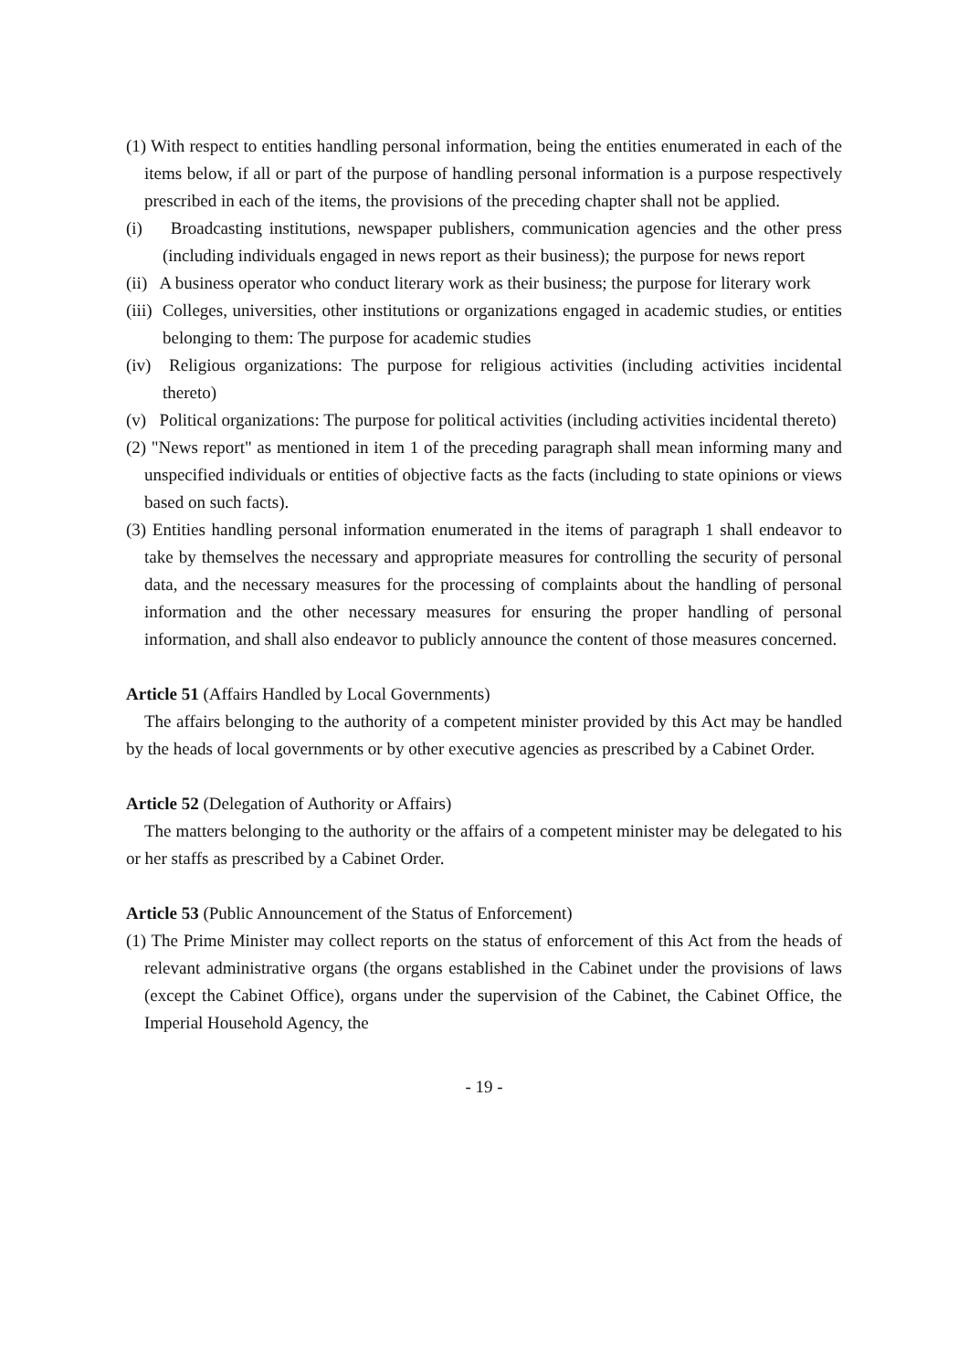(1) With respect to entities handling personal information, being the entities enumerated in each of the items below, if all or part of the purpose of handling personal information is a purpose respectively prescribed in each of the items, the provisions of the preceding chapter shall not be applied.
(i) Broadcasting institutions, newspaper publishers, communication agencies and the other press (including individuals engaged in news report as their business); the purpose for news report
(ii) A business operator who conduct literary work as their business; the purpose for literary work
(iii) Colleges, universities, other institutions or organizations engaged in academic studies, or entities belonging to them: The purpose for academic studies
(iv) Religious organizations: The purpose for religious activities (including activities incidental thereto)
(v) Political organizations: The purpose for political activities (including activities incidental thereto)
(2) "News report" as mentioned in item 1 of the preceding paragraph shall mean informing many and unspecified individuals or entities of objective facts as the facts (including to state opinions or views based on such facts).
(3) Entities handling personal information enumerated in the items of paragraph 1 shall endeavor to take by themselves the necessary and appropriate measures for controlling the security of personal data, and the necessary measures for the processing of complaints about the handling of personal information and the other necessary measures for ensuring the proper handling of personal information, and shall also endeavor to publicly announce the content of those measures concerned.
Article 51 (Affairs Handled by Local Governments)
The affairs belonging to the authority of a competent minister provided by this Act may be handled by the heads of local governments or by other executive agencies as prescribed by a Cabinet Order.
Article 52 (Delegation of Authority or Affairs)
The matters belonging to the authority or the affairs of a competent minister may be delegated to his or her staffs as prescribed by a Cabinet Order.
Article 53 (Public Announcement of the Status of Enforcement)
(1) The Prime Minister may collect reports on the status of enforcement of this Act from the heads of relevant administrative organs (the organs established in the Cabinet under the provisions of laws (except the Cabinet Office), organs under the supervision of the Cabinet, the Cabinet Office, the Imperial Household Agency, the
- 19 -